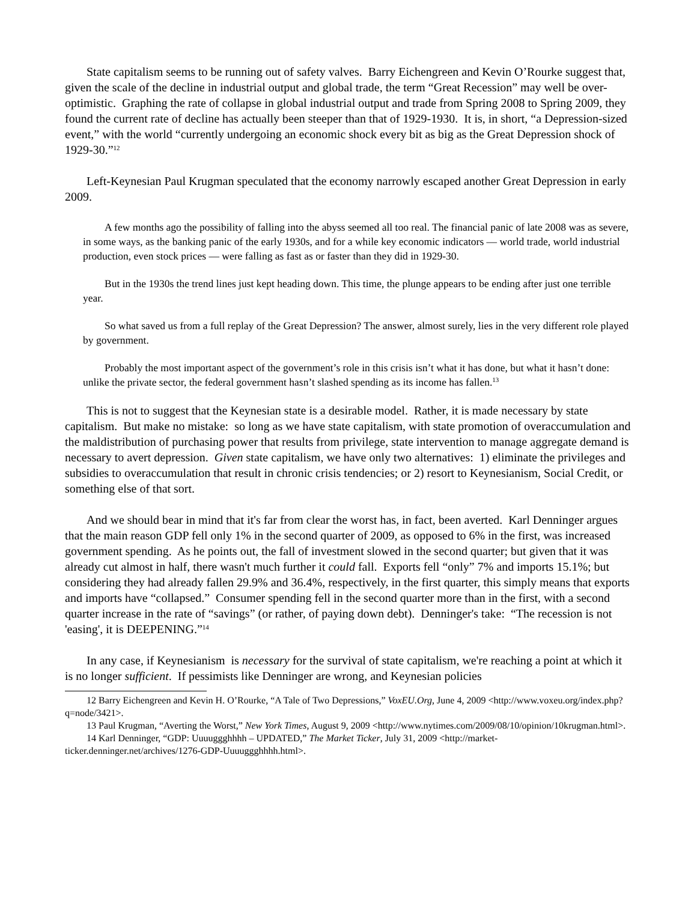State capitalism seems to be running out of safety valves. Barry Eichengreen and Kevin O’Rourke suggest that, given the scale of the decline in industrial output and global trade, the term “Great Recession” may well be over-optimistic. Graphing the rate of collapse in global industrial output and trade from Spring 2008 to Spring 2009, they found the current rate of decline has actually been steeper than that of 1929-1930. It is, in short, “a Depression-sized event,” with the world “currently undergoing an economic shock every bit as big as the Great Depression shock of 1929-30.”<sup>12</sup>
Left-Keynesian Paul Krugman speculated that the economy narrowly escaped another Great Depression in early 2009.
A few months ago the possibility of falling into the abyss seemed all too real. The financial panic of late 2008 was as severe, in some ways, as the banking panic of the early 1930s, and for a while key economic indicators — world trade, world industrial production, even stock prices — were falling as fast as or faster than they did in 1929-30.
But in the 1930s the trend lines just kept heading down. This time, the plunge appears to be ending after just one terrible year.
So what saved us from a full replay of the Great Depression? The answer, almost surely, lies in the very different role played by government.
Probably the most important aspect of the government’s role in this crisis isn’t what it has done, but what it hasn’t done: unlike the private sector, the federal government hasn’t slashed spending as its income has fallen.<sup>13</sup>
This is not to suggest that the Keynesian state is a desirable model. Rather, it is made necessary by state capitalism. But make no mistake: so long as we have state capitalism, with state promotion of overaccumulation and the maldistribution of purchasing power that results from privilege, state intervention to manage aggregate demand is necessary to avert depression. Given state capitalism, we have only two alternatives: 1) eliminate the privileges and subsidies to overaccumulation that result in chronic crisis tendencies; or 2) resort to Keynesianism, Social Credit, or something else of that sort.
And we should bear in mind that it's far from clear the worst has, in fact, been averted. Karl Denninger argues that the main reason GDP fell only 1% in the second quarter of 2009, as opposed to 6% in the first, was increased government spending. As he points out, the fall of investment slowed in the second quarter; but given that it was already cut almost in half, there wasn't much further it could fall. Exports fell “only” 7% and imports 15.1%; but considering they had already fallen 29.9% and 36.4%, respectively, in the first quarter, this simply means that exports and imports have “collapsed.” Consumer spending fell in the second quarter more than in the first, with a second quarter increase in the rate of “savings” (or rather, of paying down debt). Denninger's take: “The recession is not 'easing', it is DEEPENING.”<sup>14</sup>
In any case, if Keynesianism is necessary for the survival of state capitalism, we're reaching a point at which it is no longer sufficient. If pessimists like Denninger are wrong, and Keynesian policies
12 Barry Eichengreen and Kevin H. O’Rourke, “A Tale of Two Depressions,” VoxEU.Org, June 4, 2009 <http://www.voxeu.org/index.php?q=node/3421>.
13 Paul Krugman, “Averting the Worst,” New York Times, August 9, 2009 <http://www.nytimes.com/2009/08/10/opinion/10krugman.html>.
14 Karl Denninger, “GDP: Uuuuggghhhh – UPDATED,” The Market Ticker, July 31, 2009 <http://market-ticker.denninger.net/archives/1276-GDP-Uuuuggghhhh.html>.